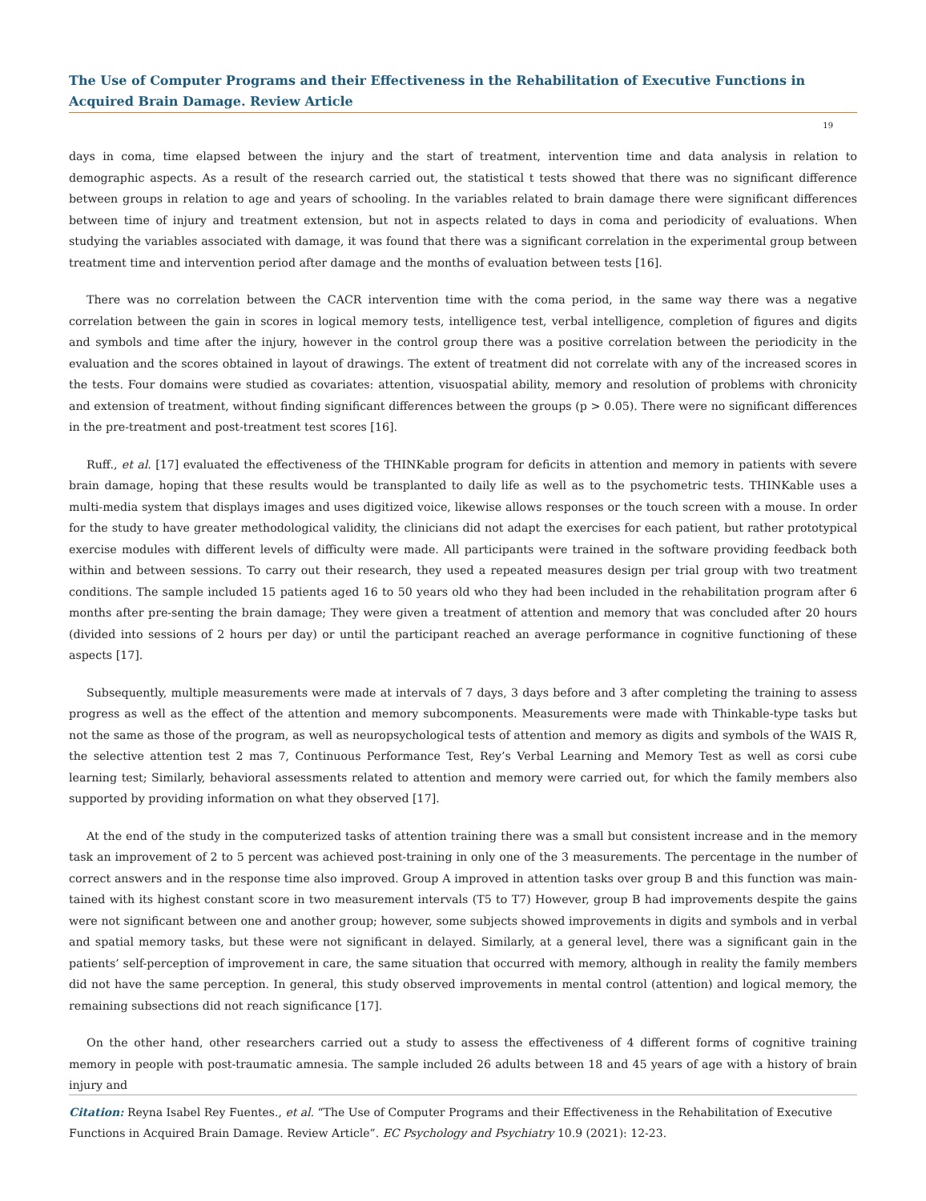The Use of Computer Programs and their Effectiveness in the Rehabilitation of Executive Functions in Acquired Brain Damage. Review Article
19
days in coma, time elapsed between the injury and the start of treatment, intervention time and data analysis in relation to demographic aspects. As a result of the research carried out, the statistical t tests showed that there was no significant difference between groups in relation to age and years of schooling. In the variables related to brain damage there were significant differences between time of injury and treatment extension, but not in aspects related to days in coma and periodicity of evaluations. When studying the variables associated with damage, it was found that there was a significant correlation in the experimental group between treatment time and intervention period after damage and the months of evaluation between tests [16].
There was no correlation between the CACR intervention time with the coma period, in the same way there was a negative correlation between the gain in scores in logical memory tests, intelligence test, verbal intelligence, completion of figures and digits and symbols and time after the injury, however in the control group there was a positive correlation between the periodicity in the evaluation and the scores obtained in layout of drawings. The extent of treatment did not correlate with any of the increased scores in the tests. Four domains were studied as covariates: attention, visuospatial ability, memory and resolution of problems with chronicity and extension of treatment, without finding significant differences between the groups (p > 0.05). There were no significant differences in the pre-treatment and post-treatment test scores [16].
Ruff., et al. [17] evaluated the effectiveness of the THINKable program for deficits in attention and memory in patients with severe brain damage, hoping that these results would be transplanted to daily life as well as to the psychometric tests. THINKable uses a multi-media system that displays images and uses digitized voice, likewise allows responses or the touch screen with a mouse. In order for the study to have greater methodological validity, the clinicians did not adapt the exercises for each patient, but rather prototypical exercise modules with different levels of difficulty were made. All participants were trained in the software providing feedback both within and between sessions. To carry out their research, they used a repeated measures design per trial group with two treatment conditions. The sample included 15 patients aged 16 to 50 years old who they had been included in the rehabilitation program after 6 months after pre-senting the brain damage; They were given a treatment of attention and memory that was concluded after 20 hours (divided into sessions of 2 hours per day) or until the participant reached an average performance in cognitive functioning of these aspects [17].
Subsequently, multiple measurements were made at intervals of 7 days, 3 days before and 3 after completing the training to assess progress as well as the effect of the attention and memory subcomponents. Measurements were made with Thinkable-type tasks but not the same as those of the program, as well as neuropsychological tests of attention and memory as digits and symbols of the WAIS R, the selective attention test 2 mas 7, Continuous Performance Test, Rey’s Verbal Learning and Memory Test as well as corsi cube learning test; Similarly, behavioral assessments related to attention and memory were carried out, for which the family members also supported by providing information on what they observed [17].
At the end of the study in the computerized tasks of attention training there was a small but consistent increase and in the memory task an improvement of 2 to 5 percent was achieved post-training in only one of the 3 measurements. The percentage in the number of correct answers and in the response time also improved. Group A improved in attention tasks over group B and this function was main-tained with its highest constant score in two measurement intervals (T5 to T7) However, group B had improvements despite the gains were not significant between one and another group; however, some subjects showed improvements in digits and symbols and in verbal and spatial memory tasks, but these were not significant in delayed. Similarly, at a general level, there was a significant gain in the patients’ self-perception of improvement in care, the same situation that occurred with memory, although in reality the family members did not have the same perception. In general, this study observed improvements in mental control (attention) and logical memory, the remaining subsections did not reach significance [17].
On the other hand, other researchers carried out a study to assess the effectiveness of 4 different forms of cognitive training memory in people with post-traumatic amnesia. The sample included 26 adults between 18 and 45 years of age with a history of brain injury and
Citation: Reyna Isabel Rey Fuentes., et al. “The Use of Computer Programs and their Effectiveness in the Rehabilitation of Executive Functions in Acquired Brain Damage. Review Article”. EC Psychology and Psychiatry 10.9 (2021): 12-23.